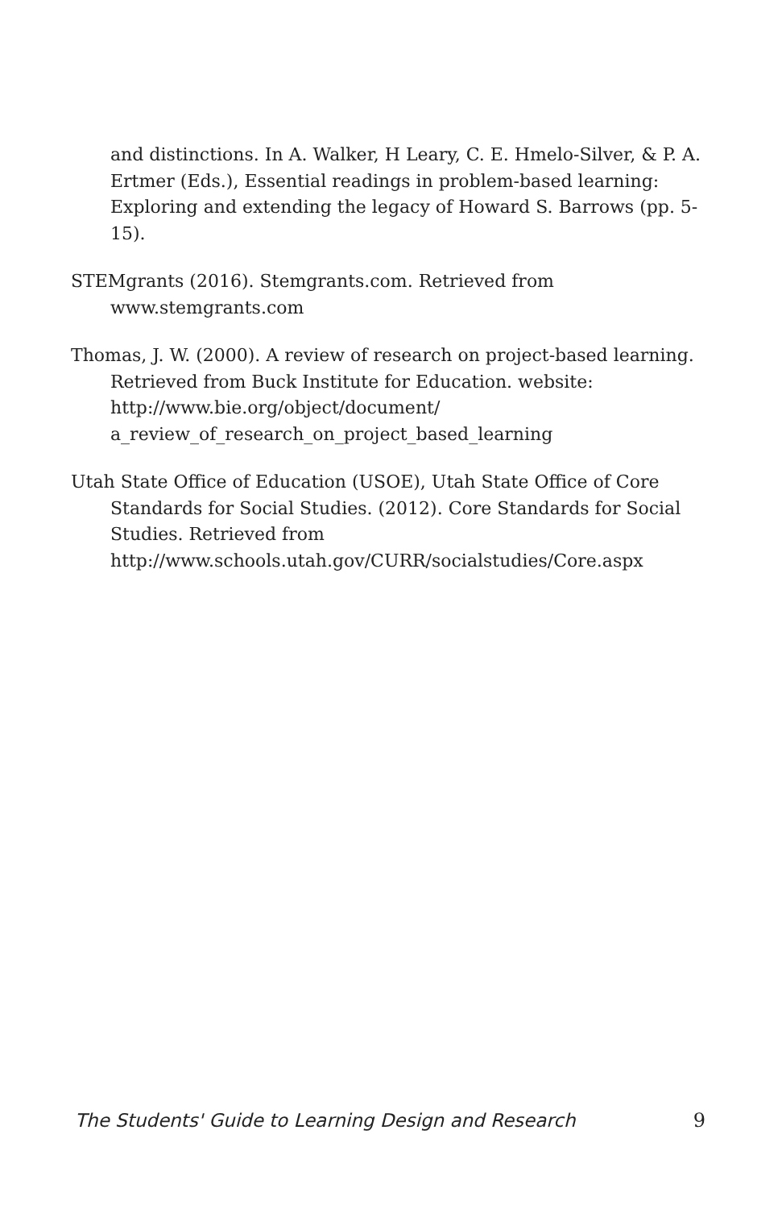and distinctions. In A. Walker, H Leary, C. E. Hmelo-Silver, & P. A. Ertmer (Eds.), Essential readings in problem-based learning: Exploring and extending the legacy of Howard S. Barrows (pp. 5-15).
STEMgrants (2016). Stemgrants.com. Retrieved from www.stemgrants.com
Thomas, J. W. (2000). A review of research on project-based learning. Retrieved from Buck Institute for Education. website: http://www.bie.org/object/document/ a_review_of_research_on_project_based_learning
Utah State Office of Education (USOE), Utah State Office of Core Standards for Social Studies. (2012). Core Standards for Social Studies. Retrieved from http://www.schools.utah.gov/CURR/socialstudies/Core.aspx
The Students' Guide to Learning Design and Research 9